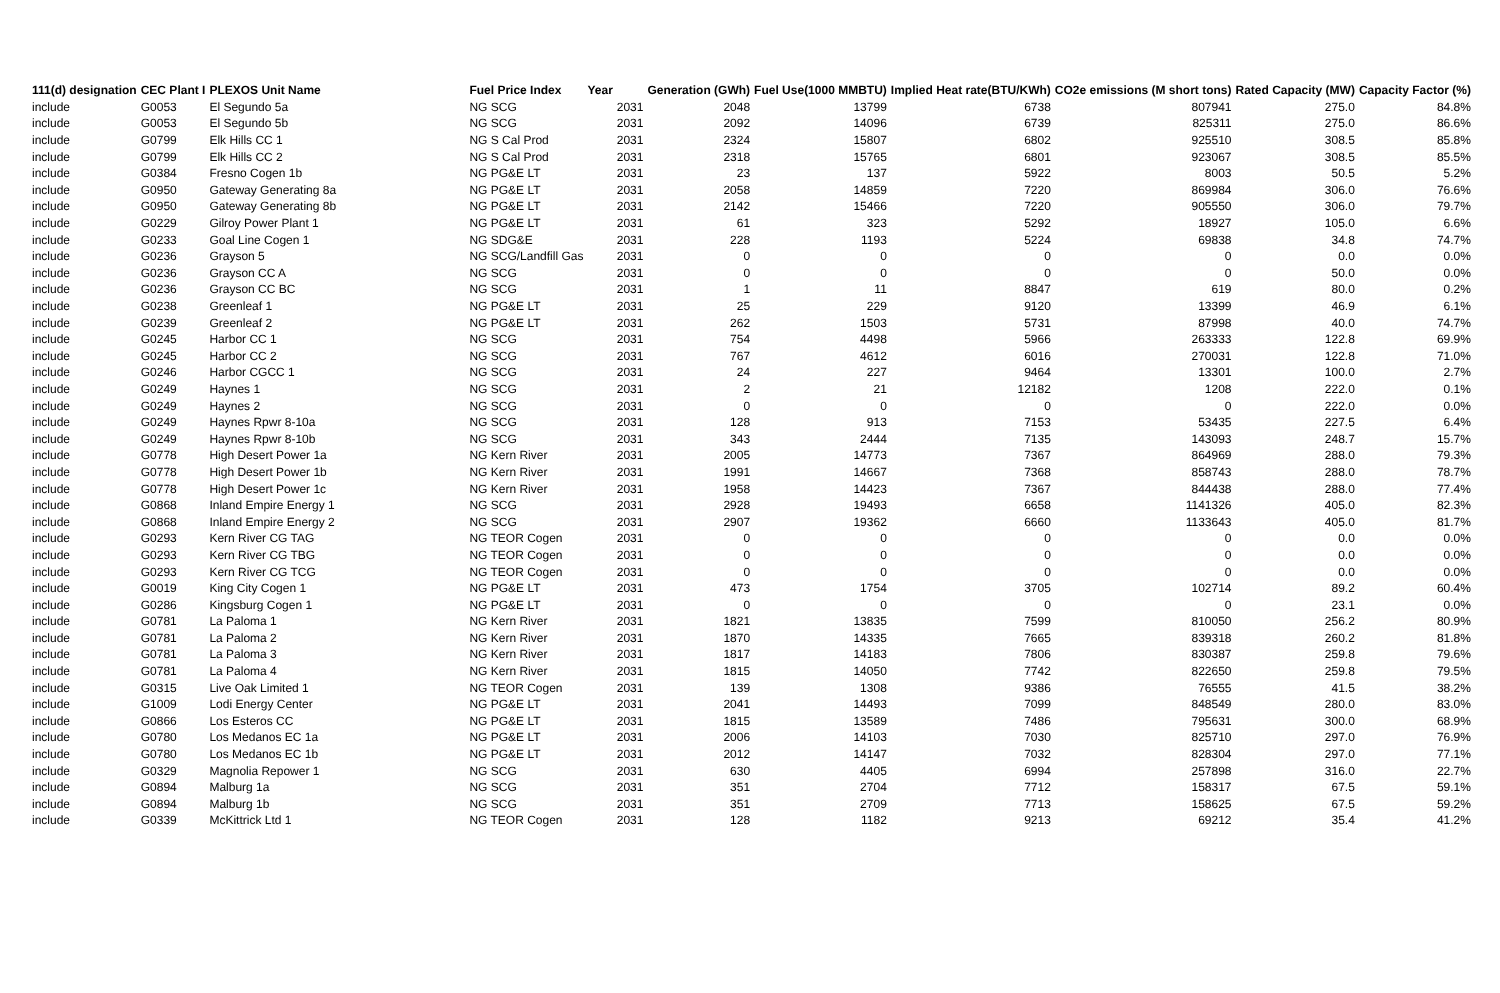| 111(d) designation | CEC Plant I | PLEXOS Unit Name | Fuel Price Index | Year | Generation (GWh) | Fuel Use(1000 MMBTU) | Implied Heat rate(BTU/KWh) | CO2e emissions (M short tons) | Rated Capacity (MW) | Capacity Factor (%) |
| --- | --- | --- | --- | --- | --- | --- | --- | --- | --- | --- |
| include | G0053 | El Segundo 5a | NG SCG | 2031 | 2048 | 13799 | 6738 | 807941 | 275.0 | 84.8% |
| include | G0053 | El Segundo 5b | NG SCG | 2031 | 2092 | 14096 | 6739 | 825311 | 275.0 | 86.6% |
| include | G0799 | Elk Hills CC 1 | NG S Cal Prod | 2031 | 2324 | 15807 | 6802 | 925510 | 308.5 | 85.8% |
| include | G0799 | Elk Hills CC 2 | NG S Cal Prod | 2031 | 2318 | 15765 | 6801 | 923067 | 308.5 | 85.5% |
| include | G0384 | Fresno Cogen 1b | NG PG&E LT | 2031 | 23 | 137 | 5922 | 8003 | 50.5 | 5.2% |
| include | G0950 | Gateway Generating 8a | NG PG&E LT | 2031 | 2058 | 14859 | 7220 | 869984 | 306.0 | 76.6% |
| include | G0950 | Gateway Generating 8b | NG PG&E LT | 2031 | 2142 | 15466 | 7220 | 905550 | 306.0 | 79.7% |
| include | G0229 | Gilroy Power Plant 1 | NG PG&E LT | 2031 | 61 | 323 | 5292 | 18927 | 105.0 | 6.6% |
| include | G0233 | Goal Line Cogen 1 | NG SDG&E | 2031 | 228 | 1193 | 5224 | 69838 | 34.8 | 74.7% |
| include | G0236 | Grayson 5 | NG SCG/Landfill Gas | 2031 | 0 | 0 | 0 | 0 | 0.0 | 0.0% |
| include | G0236 | Grayson CC A | NG SCG | 2031 | 0 | 0 | 0 | 0 | 50.0 | 0.0% |
| include | G0236 | Grayson CC BC | NG SCG | 2031 | 1 | 11 | 8847 | 619 | 80.0 | 0.2% |
| include | G0238 | Greenleaf 1 | NG PG&E LT | 2031 | 25 | 229 | 9120 | 13399 | 46.9 | 6.1% |
| include | G0239 | Greenleaf 2 | NG PG&E LT | 2031 | 262 | 1503 | 5731 | 87998 | 40.0 | 74.7% |
| include | G0245 | Harbor CC 1 | NG SCG | 2031 | 754 | 4498 | 5966 | 263333 | 122.8 | 69.9% |
| include | G0245 | Harbor CC 2 | NG SCG | 2031 | 767 | 4612 | 6016 | 270031 | 122.8 | 71.0% |
| include | G0246 | Harbor CGCC 1 | NG SCG | 2031 | 24 | 227 | 9464 | 13301 | 100.0 | 2.7% |
| include | G0249 | Haynes 1 | NG SCG | 2031 | 2 | 21 | 12182 | 1208 | 222.0 | 0.1% |
| include | G0249 | Haynes 2 | NG SCG | 2031 | 0 | 0 | 0 | 0 | 222.0 | 0.0% |
| include | G0249 | Haynes Rpwr 8-10a | NG SCG | 2031 | 128 | 913 | 7153 | 53435 | 227.5 | 6.4% |
| include | G0249 | Haynes Rpwr 8-10b | NG SCG | 2031 | 343 | 2444 | 7135 | 143093 | 248.7 | 15.7% |
| include | G0778 | High Desert Power 1a | NG Kern River | 2031 | 2005 | 14773 | 7367 | 864969 | 288.0 | 79.3% |
| include | G0778 | High Desert Power 1b | NG Kern River | 2031 | 1991 | 14667 | 7368 | 858743 | 288.0 | 78.7% |
| include | G0778 | High Desert Power 1c | NG Kern River | 2031 | 1958 | 14423 | 7367 | 844438 | 288.0 | 77.4% |
| include | G0868 | Inland Empire Energy 1 | NG SCG | 2031 | 2928 | 19493 | 6658 | 1141326 | 405.0 | 82.3% |
| include | G0868 | Inland Empire Energy 2 | NG SCG | 2031 | 2907 | 19362 | 6660 | 1133643 | 405.0 | 81.7% |
| include | G0293 | Kern River CG TAG | NG TEOR Cogen | 2031 | 0 | 0 | 0 | 0 | 0.0 | 0.0% |
| include | G0293 | Kern River CG TBG | NG TEOR Cogen | 2031 | 0 | 0 | 0 | 0 | 0.0 | 0.0% |
| include | G0293 | Kern River CG TCG | NG TEOR Cogen | 2031 | 0 | 0 | 0 | 0 | 0.0 | 0.0% |
| include | G0019 | King City Cogen 1 | NG PG&E LT | 2031 | 473 | 1754 | 3705 | 102714 | 89.2 | 60.4% |
| include | G0286 | Kingsburg Cogen 1 | NG PG&E LT | 2031 | 0 | 0 | 0 | 0 | 23.1 | 0.0% |
| include | G0781 | La Paloma 1 | NG Kern River | 2031 | 1821 | 13835 | 7599 | 810050 | 256.2 | 80.9% |
| include | G0781 | La Paloma 2 | NG Kern River | 2031 | 1870 | 14335 | 7665 | 839318 | 260.2 | 81.8% |
| include | G0781 | La Paloma 3 | NG Kern River | 2031 | 1817 | 14183 | 7806 | 830387 | 259.8 | 79.6% |
| include | G0781 | La Paloma 4 | NG Kern River | 2031 | 1815 | 14050 | 7742 | 822650 | 259.8 | 79.5% |
| include | G0315 | Live Oak Limited 1 | NG TEOR Cogen | 2031 | 139 | 1308 | 9386 | 76555 | 41.5 | 38.2% |
| include | G1009 | Lodi Energy Center | NG PG&E LT | 2031 | 2041 | 14493 | 7099 | 848549 | 280.0 | 83.0% |
| include | G0866 | Los Esteros CC | NG PG&E LT | 2031 | 1815 | 13589 | 7486 | 795631 | 300.0 | 68.9% |
| include | G0780 | Los Medanos EC 1a | NG PG&E LT | 2031 | 2006 | 14103 | 7030 | 825710 | 297.0 | 76.9% |
| include | G0780 | Los Medanos EC 1b | NG PG&E LT | 2031 | 2012 | 14147 | 7032 | 828304 | 297.0 | 77.1% |
| include | G0329 | Magnolia Repower 1 | NG SCG | 2031 | 630 | 4405 | 6994 | 257898 | 316.0 | 22.7% |
| include | G0894 | Malburg 1a | NG SCG | 2031 | 351 | 2704 | 7712 | 158317 | 67.5 | 59.1% |
| include | G0894 | Malburg 1b | NG SCG | 2031 | 351 | 2709 | 7713 | 158625 | 67.5 | 59.2% |
| include | G0339 | McKittrick Ltd 1 | NG TEOR Cogen | 2031 | 128 | 1182 | 9213 | 69212 | 35.4 | 41.2% |